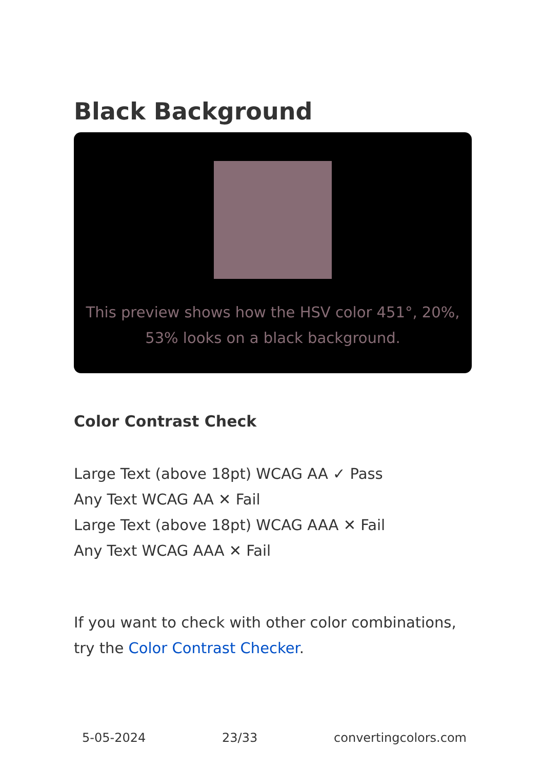Black Background
This preview shows how the HSV color 451°, 20%, 53% looks on a black background.
Color Contrast Check
Large Text (above 18pt) WCAG AA ✓ Pass
Any Text WCAG AA ✕ Fail
Large Text (above 18pt) WCAG AAA ✕ Fail
Any Text WCAG AAA ✕ Fail
If you want to check with other color combinations, try the Color Contrast Checker.
5-05-2024 23/33 convertingcolors.com